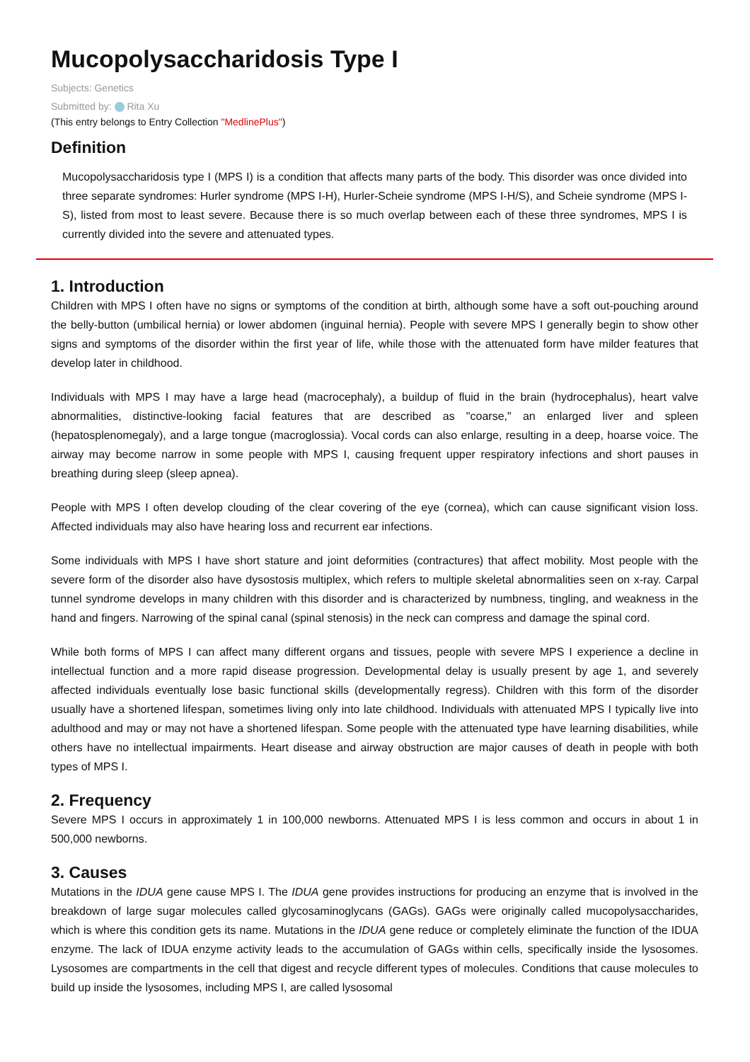Mucopolysaccharidosis Type I
Subjects: Genetics
Submitted by: Rita Xu
(This entry belongs to Entry Collection "MedlinePlus")
Definition
Mucopolysaccharidosis type I (MPS I) is a condition that affects many parts of the body. This disorder was once divided into three separate syndromes: Hurler syndrome (MPS I-H), Hurler-Scheie syndrome (MPS I-H/S), and Scheie syndrome (MPS I-S), listed from most to least severe. Because there is so much overlap between each of these three syndromes, MPS I is currently divided into the severe and attenuated types.
1. Introduction
Children with MPS I often have no signs or symptoms of the condition at birth, although some have a soft out-pouching around the belly-button (umbilical hernia) or lower abdomen (inguinal hernia). People with severe MPS I generally begin to show other signs and symptoms of the disorder within the first year of life, while those with the attenuated form have milder features that develop later in childhood.
Individuals with MPS I may have a large head (macrocephaly), a buildup of fluid in the brain (hydrocephalus), heart valve abnormalities, distinctive-looking facial features that are described as "coarse," an enlarged liver and spleen (hepatosplenomegaly), and a large tongue (macroglossia). Vocal cords can also enlarge, resulting in a deep, hoarse voice. The airway may become narrow in some people with MPS I, causing frequent upper respiratory infections and short pauses in breathing during sleep (sleep apnea).
People with MPS I often develop clouding of the clear covering of the eye (cornea), which can cause significant vision loss. Affected individuals may also have hearing loss and recurrent ear infections.
Some individuals with MPS I have short stature and joint deformities (contractures) that affect mobility. Most people with the severe form of the disorder also have dysostosis multiplex, which refers to multiple skeletal abnormalities seen on x-ray. Carpal tunnel syndrome develops in many children with this disorder and is characterized by numbness, tingling, and weakness in the hand and fingers. Narrowing of the spinal canal (spinal stenosis) in the neck can compress and damage the spinal cord.
While both forms of MPS I can affect many different organs and tissues, people with severe MPS I experience a decline in intellectual function and a more rapid disease progression. Developmental delay is usually present by age 1, and severely affected individuals eventually lose basic functional skills (developmentally regress). Children with this form of the disorder usually have a shortened lifespan, sometimes living only into late childhood. Individuals with attenuated MPS I typically live into adulthood and may or may not have a shortened lifespan. Some people with the attenuated type have learning disabilities, while others have no intellectual impairments. Heart disease and airway obstruction are major causes of death in people with both types of MPS I.
2. Frequency
Severe MPS I occurs in approximately 1 in 100,000 newborns. Attenuated MPS I is less common and occurs in about 1 in 500,000 newborns.
3. Causes
Mutations in the IDUA gene cause MPS I. The IDUA gene provides instructions for producing an enzyme that is involved in the breakdown of large sugar molecules called glycosaminoglycans (GAGs). GAGs were originally called mucopolysaccharides, which is where this condition gets its name. Mutations in the IDUA gene reduce or completely eliminate the function of the IDUA enzyme. The lack of IDUA enzyme activity leads to the accumulation of GAGs within cells, specifically inside the lysosomes. Lysosomes are compartments in the cell that digest and recycle different types of molecules. Conditions that cause molecules to build up inside the lysosomes, including MPS I, are called lysosomal